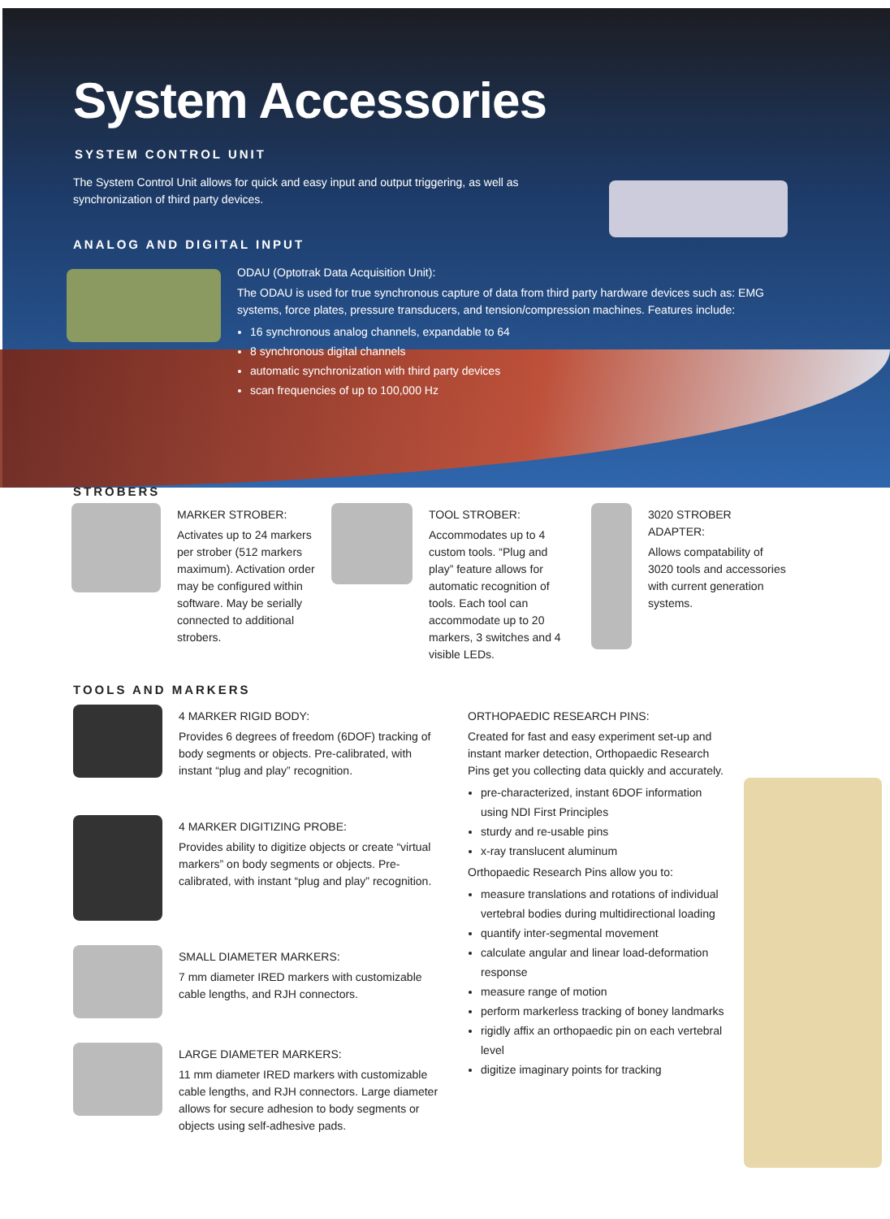System Accessories
SYSTEM CONTROL UNIT
The System Control Unit allows for quick and easy input and output triggering, as well as synchronization of third party devices.
ANALOG AND DIGITAL INPUT
ODAU (Optotrak Data Acquisition Unit):
The ODAU is used for true synchronous capture of data from third party hardware devices such as: EMG systems, force plates, pressure transducers, and tension/compression machines. Features include:
16 synchronous analog channels, expandable to 64
8 synchronous digital channels
automatic synchronization with third party devices
scan frequencies of up to 100,000 Hz
STROBERS
MARKER STROBER:
Activates up to 24 markers per strober (512 markers maximum). Activation order may be configured within software. May be serially connected to additional strobers.
TOOL STROBER:
Accommodates up to 4 custom tools. “Plug and play” feature allows for automatic recognition of tools. Each tool can accommodate up to 20 markers, 3 switches and 4 visible LEDs.
3020 STROBER ADAPTER:
Allows compatability of 3020 tools and accessories with current generation systems.
TOOLS AND MARKERS
4 MARKER RIGID BODY:
Provides 6 degrees of freedom (6DOF) tracking of body segments or objects. Pre-calibrated, with instant “plug and play” recognition.
4 MARKER DIGITIZING PROBE:
Provides ability to digitize objects or create “virtual markers” on body segments or objects. Pre-calibrated, with instant “plug and play” recognition.
SMALL DIAMETER MARKERS:
7 mm diameter IRED markers with customizable cable lengths, and RJH connectors.
LARGE DIAMETER MARKERS:
11 mm diameter IRED markers with customizable cable lengths, and RJH connectors. Large diameter allows for secure adhesion to body segments or objects using self-adhesive pads.
ORTHOPAEDIC RESEARCH PINS:
Created for fast and easy experiment set-up and instant marker detection, Orthopaedic Research Pins get you collecting data quickly and accurately.
pre-characterized, instant 6DOF information using NDI First Principles
sturdy and re-usable pins
x-ray translucent aluminum
Orthopaedic Research Pins allow you to:
measure translations and rotations of individual vertebral bodies during multidirectional loading
quantify inter-segmental movement
calculate angular and linear load-deformation response
measure range of motion
perform markerless tracking of boney landmarks
rigidly affix an orthopaedic pin on each vertebral level
digitize imaginary points for tracking